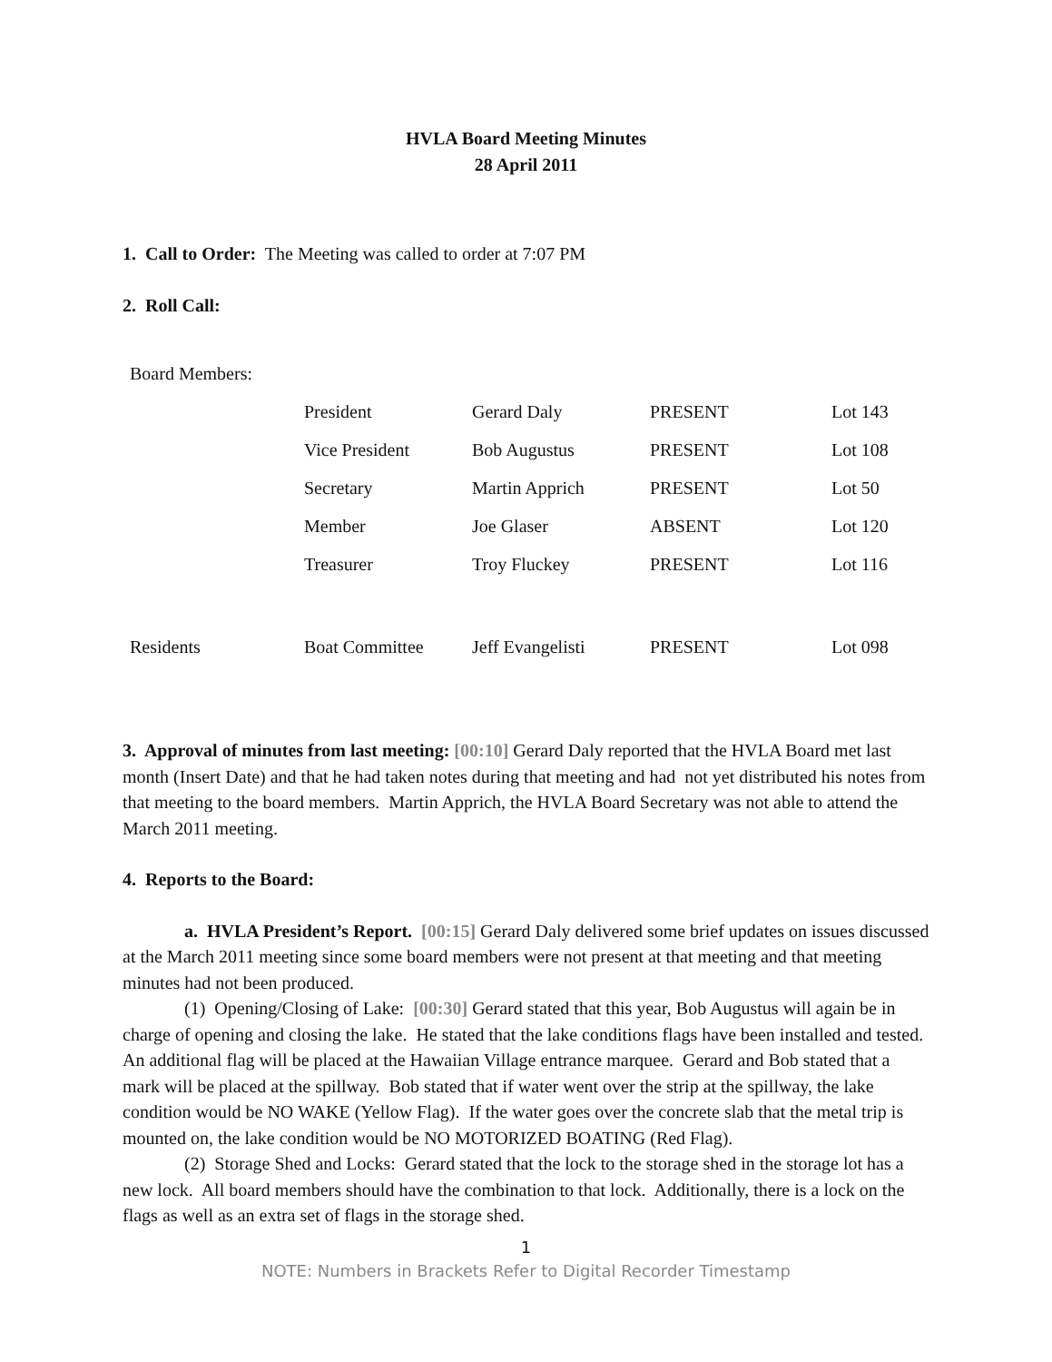HVLA Board Meeting Minutes
28 April 2011
1. Call to Order: The Meeting was called to order at 7:07 PM
2. Roll Call:
| Board Members: | | | | |
| | President | Gerard Daly | PRESENT | Lot 143 |
| | Vice President | Bob Augustus | PRESENT | Lot 108 |
| | Secretary | Martin Apprich | PRESENT | Lot 50 |
| | Member | Joe Glaser | ABSENT | Lot 120 |
| | Treasurer | Troy Fluckey | PRESENT | Lot 116 |
| Residents | Boat Committee | Jeff Evangelisti | PRESENT | Lot 098 |
3. Approval of minutes from last meeting: [00:10] Gerard Daly reported that the HVLA Board met last month (Insert Date) and that he had taken notes during that meeting and had not yet distributed his notes from that meeting to the board members. Martin Apprich, the HVLA Board Secretary was not able to attend the March 2011 meeting.
4. Reports to the Board:
a. HVLA President’s Report. [00:15] Gerard Daly delivered some brief updates on issues discussed at the March 2011 meeting since some board members were not present at that meeting and that meeting minutes had not been produced.
(1) Opening/Closing of Lake: [00:30] Gerard stated that this year, Bob Augustus will again be in charge of opening and closing the lake. He stated that the lake conditions flags have been installed and tested. An additional flag will be placed at the Hawaiian Village entrance marquee. Gerard and Bob stated that a mark will be placed at the spillway. Bob stated that if water went over the strip at the spillway, the lake condition would be NO WAKE (Yellow Flag). If the water goes over the concrete slab that the metal trip is mounted on, the lake condition would be NO MOTORIZED BOATING (Red Flag).
(2) Storage Shed and Locks: Gerard stated that the lock to the storage shed in the storage lot has a new lock. All board members should have the combination to that lock. Additionally, there is a lock on the flags as well as an extra set of flags in the storage shed.
1
NOTE: Numbers in Brackets Refer to Digital Recorder Timestamp